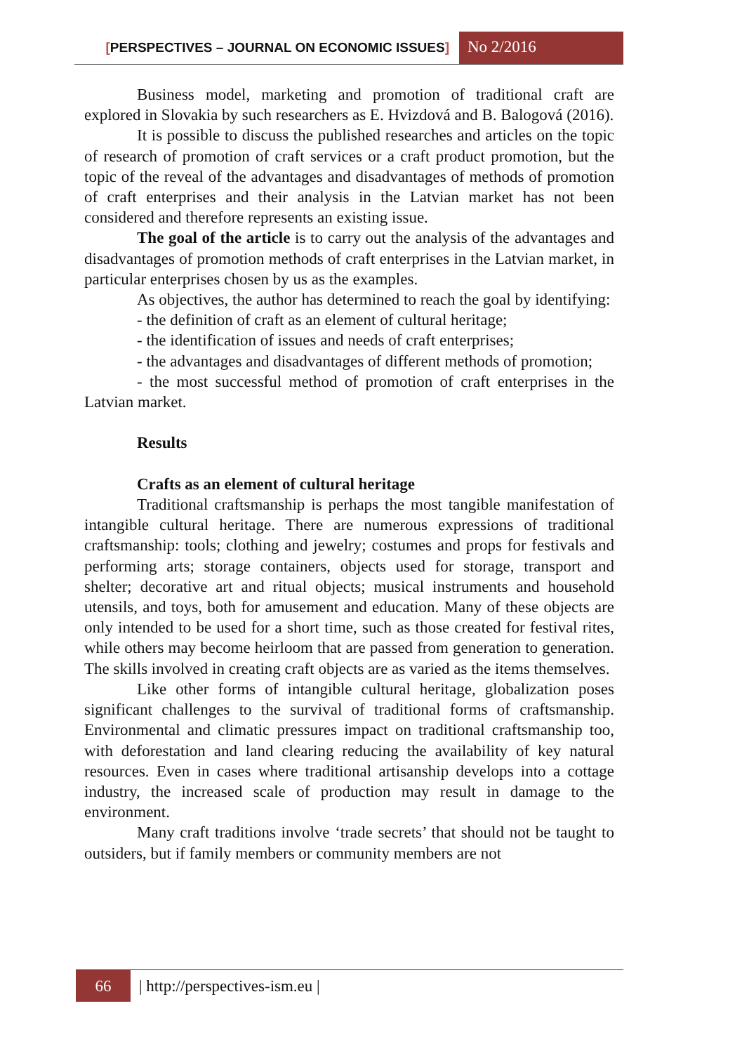[PERSPECTIVES – JOURNAL ON ECONOMIC ISSUES]
No 2/2016
Business model, marketing and promotion of traditional craft are explored in Slovakia by such researchers as E. Hvizdová and B. Balogová (2016).
It is possible to discuss the published researches and articles on the topic of research of promotion of craft services or a craft product promotion, but the topic of the reveal of the advantages and disadvantages of methods of promotion of craft enterprises and their analysis in the Latvian market has not been considered and therefore represents an existing issue.
The goal of the article is to carry out the analysis of the advantages and disadvantages of promotion methods of craft enterprises in the Latvian market, in particular enterprises chosen by us as the examples.
As objectives, the author has determined to reach the goal by identifying:
- the definition of craft as an element of cultural heritage;
- the identification of issues and needs of craft enterprises;
- the advantages and disadvantages of different methods of promotion;
- the most successful method of promotion of craft enterprises in the Latvian market.
Results
Crafts as an element of cultural heritage
Traditional craftsmanship is perhaps the most tangible manifestation of intangible cultural heritage. There are numerous expressions of traditional craftsmanship: tools; clothing and jewelry; costumes and props for festivals and performing arts; storage containers, objects used for storage, transport and shelter; decorative art and ritual objects; musical instruments and household utensils, and toys, both for amusement and education. Many of these objects are only intended to be used for a short time, such as those created for festival rites, while others may become heirloom that are passed from generation to generation. The skills involved in creating craft objects are as varied as the items themselves.
Like other forms of intangible cultural heritage, globalization poses significant challenges to the survival of traditional forms of craftsmanship. Environmental and climatic pressures impact on traditional craftsmanship too, with deforestation and land clearing reducing the availability of key natural resources. Even in cases where traditional artisanship develops into a cottage industry, the increased scale of production may result in damage to the environment.
Many craft traditions involve ‘trade secrets’ that should not be taught to outsiders, but if family members or community members are not
66
| http://perspectives-ism.eu |